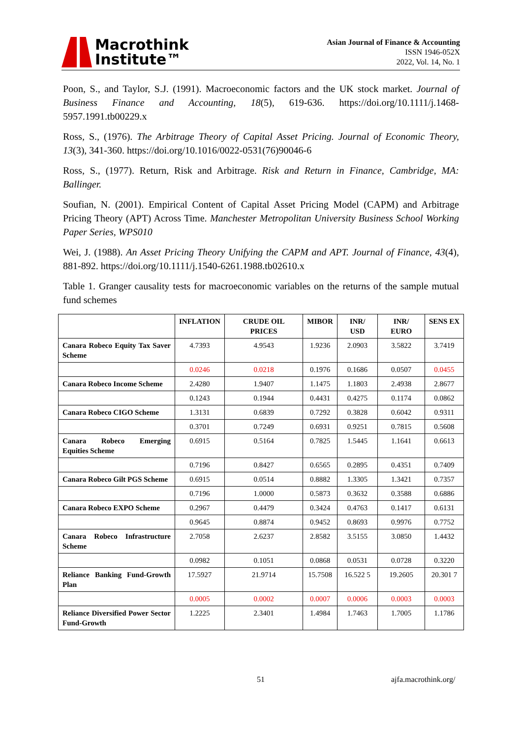Macrothink
Institute™
Asian Journal of Finance & Accounting
ISSN 1946-052X
2022, Vol. 14, No. 1
Poon, S., and Taylor, S.J. (1991). Macroeconomic factors and the UK stock market. Journal of Business Finance and Accounting, 18(5), 619-636. https://doi.org/10.1111/j.1468-5957.1991.tb00229.x
Ross, S., (1976). The Arbitrage Theory of Capital Asset Pricing. Journal of Economic Theory, 13(3), 341-360. https://doi.org/10.1016/0022-0531(76)90046-6
Ross, S., (1977). Return, Risk and Arbitrage. Risk and Return in Finance, Cambridge, MA: Ballinger.
Soufian, N. (2001). Empirical Content of Capital Asset Pricing Model (CAPM) and Arbitrage Pricing Theory (APT) Across Time. Manchester Metropolitan University Business School Working Paper Series, WPS010
Wei, J. (1988). An Asset Pricing Theory Unifying the CAPM and APT. Journal of Finance, 43(4), 881-892. https://doi.org/10.1111/j.1540-6261.1988.tb02610.x
Table 1. Granger causality tests for macroeconomic variables on the returns of the sample mutual fund schemes
| | INFLATION | CRUDE OIL PRICES | MIBOR | INR/ USD | INR/ EURO | SENS EX |
| --- | --- | --- | --- | --- | --- | --- |
| Canara Robeco Equity Tax Saver Scheme | 4.7393 | 4.9543 | 1.9236 | 2.0903 | 3.5822 | 3.7419 |
| | 0.0246 | 0.0218 | 0.1976 | 0.1686 | 0.0507 | 0.0455 |
| Canara Robeco Income Scheme | 2.4280 | 1.9407 | 1.1475 | 1.1803 | 2.4938 | 2.8677 |
| | 0.1243 | 0.1944 | 0.4431 | 0.4275 | 0.1174 | 0.0862 |
| Canara Robeco CIGO Scheme | 1.3131 | 0.6839 | 0.7292 | 0.3828 | 0.6042 | 0.9311 |
| | 0.3701 | 0.7249 | 0.6931 | 0.9251 | 0.7815 | 0.5608 |
| Canara Robeco Emerging Equities Scheme | 0.6915 | 0.5164 | 0.7825 | 1.5445 | 1.1641 | 0.6613 |
| | 0.7196 | 0.8427 | 0.6565 | 0.2895 | 0.4351 | 0.7409 |
| Canara Robeco Gilt PGS Scheme | 0.6915 | 0.0514 | 0.8882 | 1.3305 | 1.3421 | 0.7357 |
| | 0.7196 | 1.0000 | 0.5873 | 0.3632 | 0.3588 | 0.6886 |
| Canara Robeco EXPO Scheme | 0.2967 | 0.4479 | 0.3424 | 0.4763 | 0.1417 | 0.6131 |
| | 0.9645 | 0.8874 | 0.9452 | 0.8693 | 0.9976 | 0.7752 |
| Canara Robeco Infrastructure Scheme | 2.7058 | 2.6237 | 2.8582 | 3.5155 | 3.0850 | 1.4432 |
| | 0.0982 | 0.1051 | 0.0868 | 0.0531 | 0.0728 | 0.3220 |
| Reliance Banking Fund-Growth Plan | 17.5927 | 21.9714 | 15.7508 | 16.522 5 | 19.2605 | 20.301 7 |
| | 0.0005 | 0.0002 | 0.0007 | 0.0006 | 0.0003 | 0.0003 |
| Reliance Diversified Power Sector Fund-Growth | 1.2225 | 2.3401 | 1.4984 | 1.7463 | 1.7005 | 1.1786 |
51 ajfa.macrothink.org/